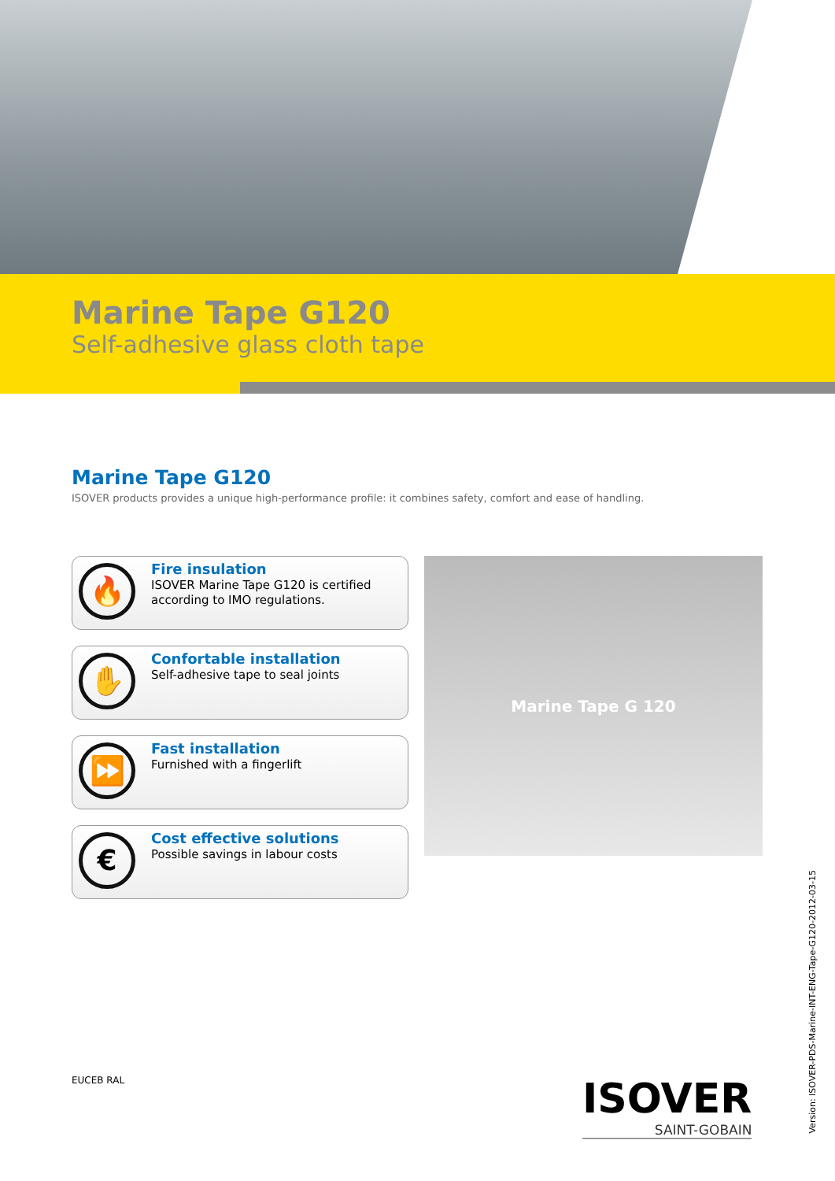Marine Tape G120
Self-adhesive glass cloth tape
Marine Tape G120
ISOVER products provides a unique high-performance profile: it combines safety, comfort and ease of handling.
🔥
Fire insulation
ISOVER Marine Tape G120 is certified
according to IMO regulations.
✋
Confortable installation
Self-adhesive tape to seal joints
⏩
Fast installation
Furnished with a fingerlift
€
Cost effective solutions
Possible savings in labour costs
Marine Tape G 120
Version: ISOVER-PDS-Marine-INT-ENG-Tape-G120-2012-03-15
EUCEB RAL ISOVER
SAINT-GOBAIN